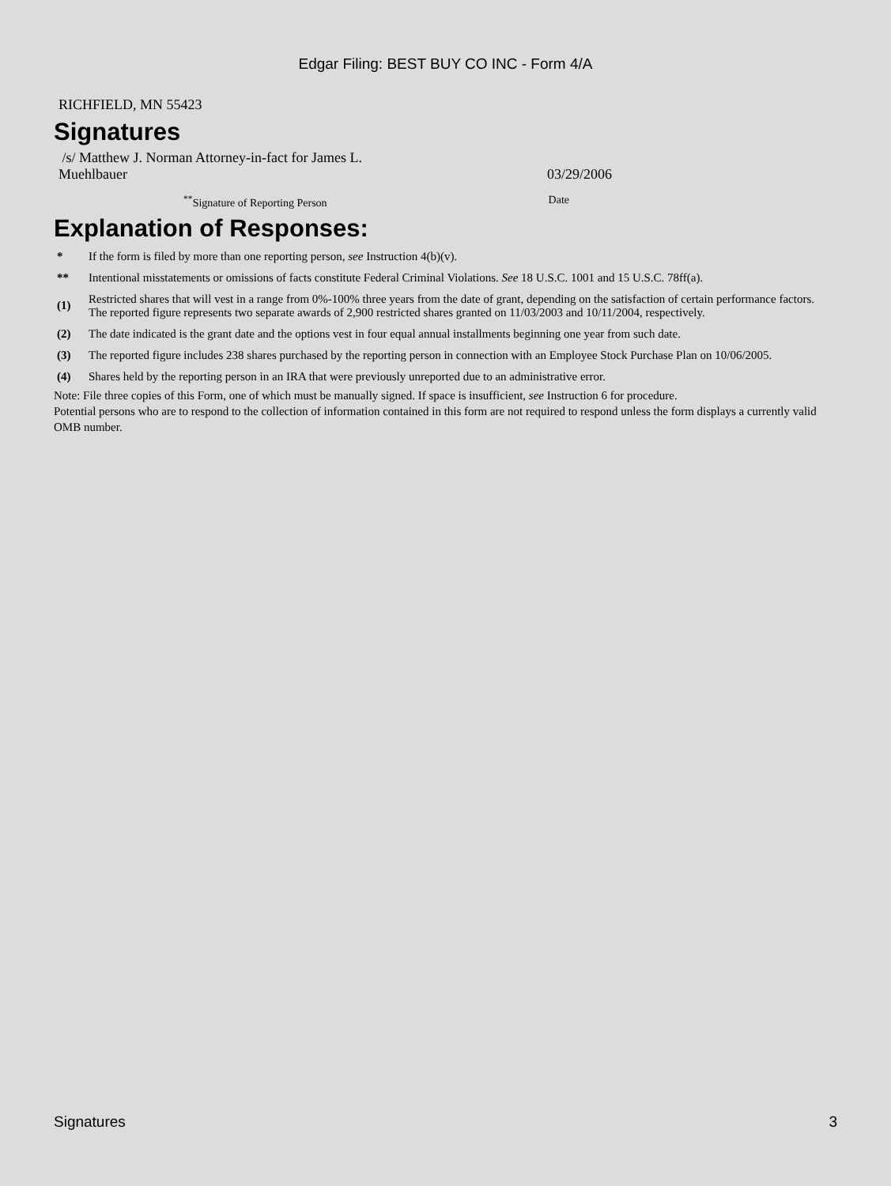Edgar Filing: BEST BUY CO INC - Form 4/A
RICHFIELD, MN 55423
Signatures
/s/ Matthew J. Norman Attorney-in-fact for James L.
Muehlbauer
03/29/2006
<sup>**</sup> Signature of Reporting Person Date
Explanation of Responses:
| * | If the form is filed by more than one reporting person, see Instruction 4(b)(v). |
| ** | Intentional misstatements or omissions of facts constitute Federal Criminal Violations. See 18 U.S.C. 1001 and 15 U.S.C. 78ff(a). |
| (1) | Restricted shares that will vest in a range from 0%-100% three years from the date of grant, depending on the satisfaction of certain performance factors. The reported figure represents two separate awards of 2,900 restricted shares granted on 11/03/2003 and 10/11/2004, respectively. |
| (2) | The date indicated is the grant date and the options vest in four equal annual installments beginning one year from such date. |
| (3) | The reported figure includes 238 shares purchased by the reporting person in connection with an Employee Stock Purchase Plan on 10/06/2005. |
| (4) | Shares held by the reporting person in an IRA that were previously unreported due to an administrative error. |
Note: File three copies of this Form, one of which must be manually signed. If space is insufficient, see Instruction 6 for procedure.
Potential persons who are to respond to the collection of information contained in this form are not required to respond unless the form displays a currently valid OMB number.
Signatures 3